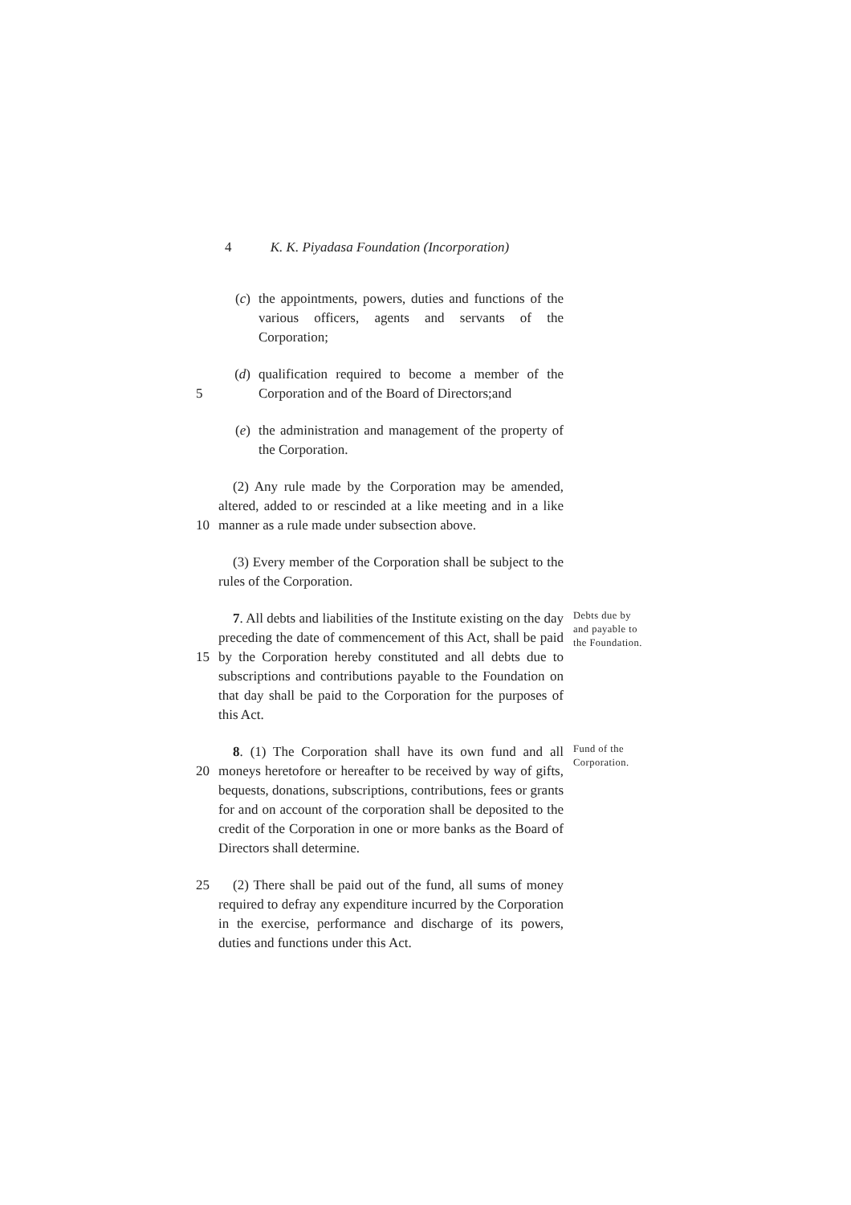4 K. K. Piyadasa Foundation (Incorporation)
(c) the appointments, powers, duties and functions of the various officers, agents and servants of the Corporation;
5 (d) qualification required to become a member of the Corporation and of the Board of Directors;and
(e) the administration and management of the property of the Corporation.
10 (2) Any rule made by the Corporation may be amended, altered, added to or rescinded at a like meeting and in a like manner as a rule made under subsection above.
(3) Every member of the Corporation shall be subject to the rules of the Corporation.
15 7. All debts and liabilities of the Institute existing on the day preceding the date of commencement of this Act, shall be paid by the Corporation hereby constituted and all debts due to subscriptions and contributions payable to the Foundation on that day shall be paid to the Corporation for the purposes of this Act.
Debts due by and payable to the Foundation.
20 8. (1) The Corporation shall have its own fund and all moneys heretofore or hereafter to be received by way of gifts, bequests, donations, subscriptions, contributions, fees or grants for and on account of the corporation shall be deposited to the credit of the Corporation in one or more banks as the Board of Directors shall determine.
Fund of the Corporation.
25 (2) There shall be paid out of the fund, all sums of money required to defray any expenditure incurred by the Corporation in the exercise, performance and discharge of its powers, duties and functions under this Act.